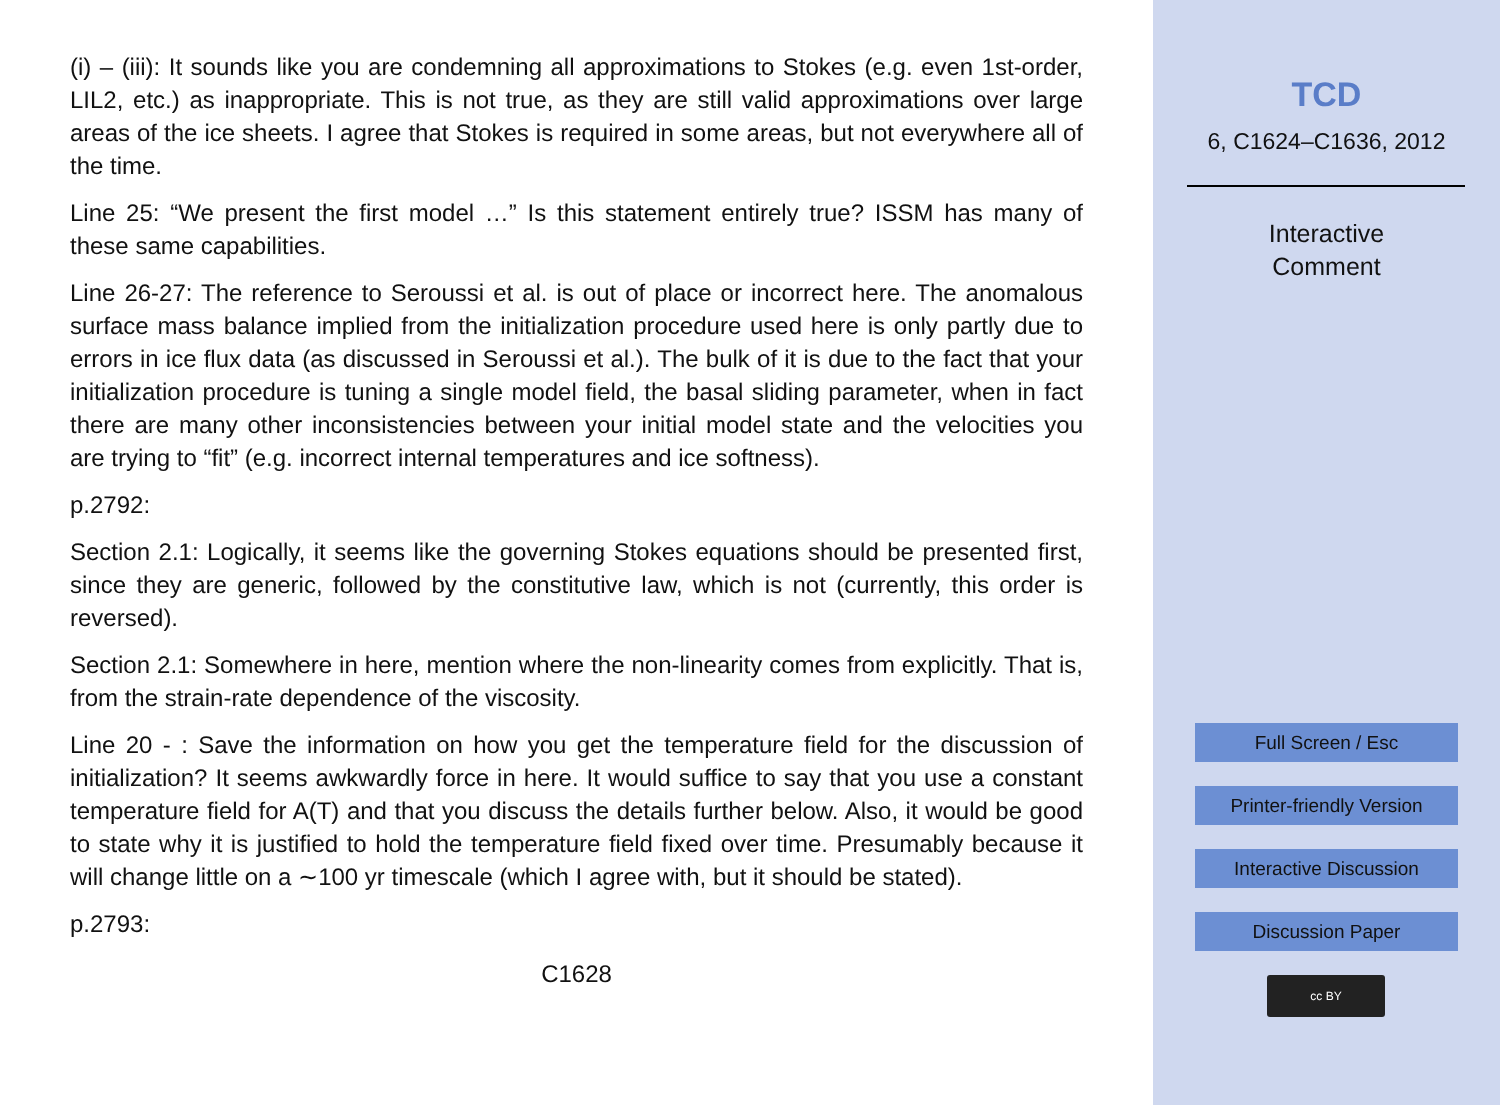(i) – (iii): It sounds like you are condemning all approximations to Stokes (e.g. even 1st-order, LIL2, etc.) as inappropriate. This is not true, as they are still valid approximations over large areas of the ice sheets. I agree that Stokes is required in some areas, but not everywhere all of the time.
Line 25: “We present the first model …” Is this statement entirely true? ISSM has many of these same capabilities.
Line 26-27: The reference to Seroussi et al. is out of place or incorrect here. The anomalous surface mass balance implied from the initialization procedure used here is only partly due to errors in ice flux data (as discussed in Seroussi et al.). The bulk of it is due to the fact that your initialization procedure is tuning a single model field, the basal sliding parameter, when in fact there are many other inconsistencies between your initial model state and the velocities you are trying to “fit” (e.g. incorrect internal temperatures and ice softness).
p.2792:
Section 2.1: Logically, it seems like the governing Stokes equations should be presented first, since they are generic, followed by the constitutive law, which is not (currently, this order is reversed).
Section 2.1: Somewhere in here, mention where the non-linearity comes from explicitly. That is, from the strain-rate dependence of the viscosity.
Line 20 - : Save the information on how you get the temperature field for the discussion of initialization? It seems awkwardly force in here. It would suffice to say that you use a constant temperature field for A(T) and that you discuss the details further below. Also, it would be good to state why it is justified to hold the temperature field fixed over time. Presumably because it will change little on a ∼100 yr timescale (which I agree with, but it should be stated).
p.2793:
C1628
TCD
6, C1624–C1636, 2012
Interactive
Comment
Full Screen / Esc
Printer-friendly Version
Interactive Discussion
Discussion Paper
cc BY